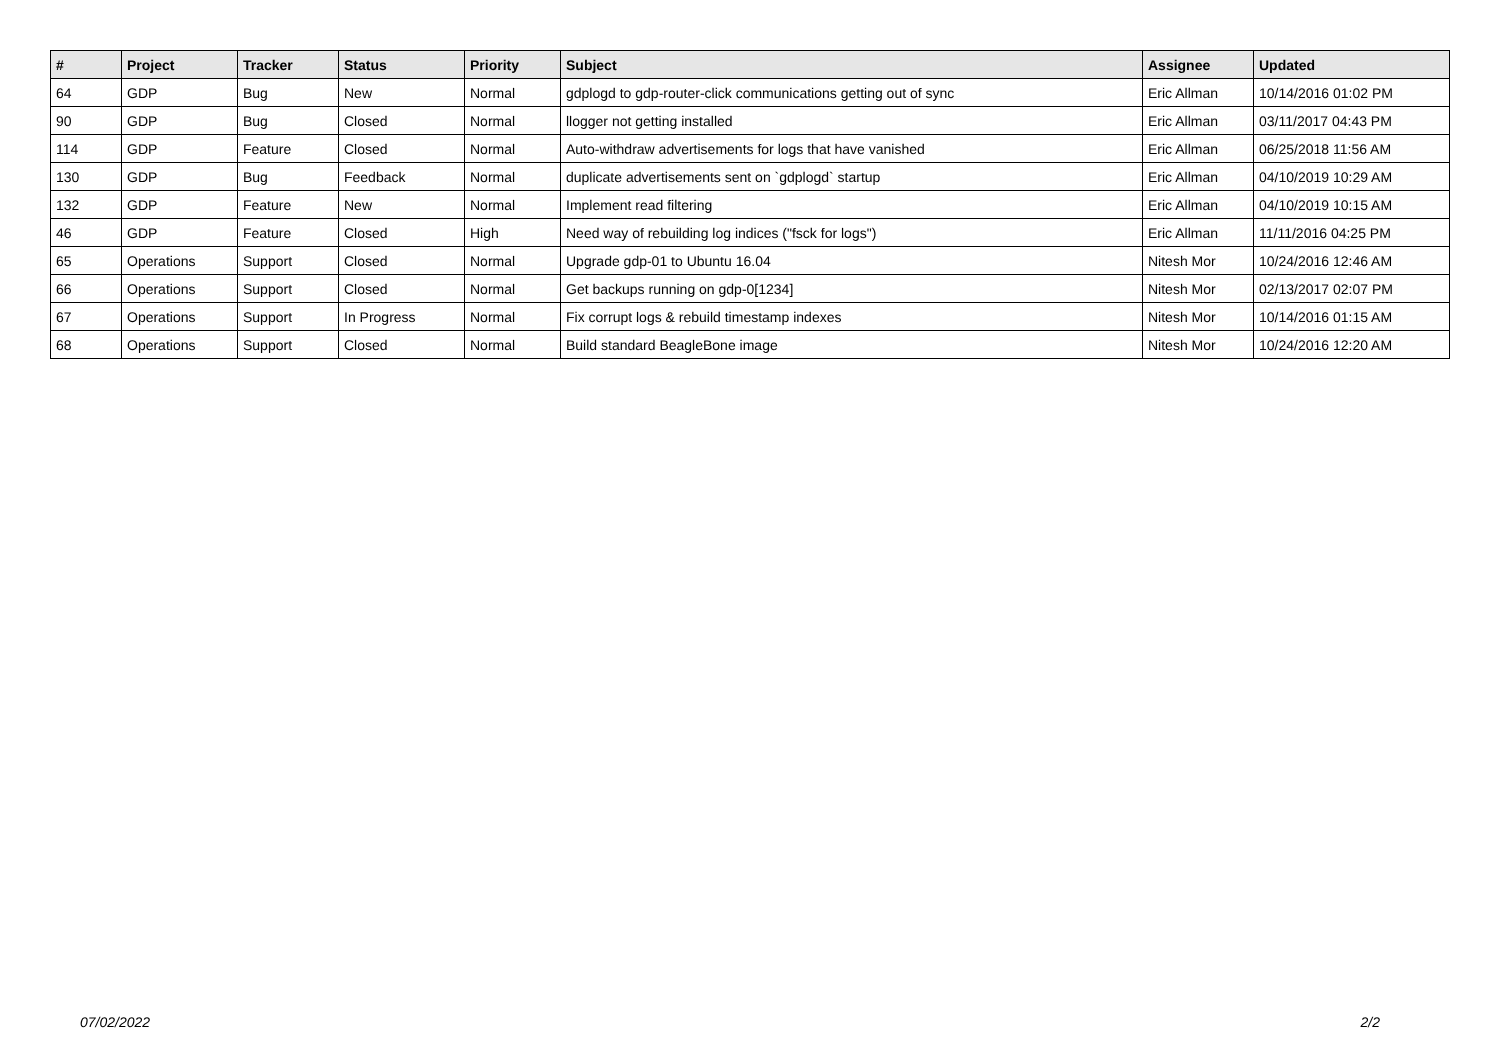| # | Project | Tracker | Status | Priority | Subject | Assignee | Updated |
| --- | --- | --- | --- | --- | --- | --- | --- |
| 64 | GDP | Bug | New | Normal | gdplogd to gdp-router-click communications getting out of sync | Eric Allman | 10/14/2016 01:02 PM |
| 90 | GDP | Bug | Closed | Normal | llogger not getting installed | Eric Allman | 03/11/2017 04:43 PM |
| 114 | GDP | Feature | Closed | Normal | Auto-withdraw advertisements for logs that have vanished | Eric Allman | 06/25/2018 11:56 AM |
| 130 | GDP | Bug | Feedback | Normal | duplicate advertisements sent on `gdplogd` startup | Eric Allman | 04/10/2019 10:29 AM |
| 132 | GDP | Feature | New | Normal | Implement read filtering | Eric Allman | 04/10/2019 10:15 AM |
| 46 | GDP | Feature | Closed | High | Need way of rebuilding log indices ("fsck for logs") | Eric Allman | 11/11/2016 04:25 PM |
| 65 | Operations | Support | Closed | Normal | Upgrade gdp-01 to Ubuntu 16.04 | Nitesh Mor | 10/24/2016 12:46 AM |
| 66 | Operations | Support | Closed | Normal | Get backups running on gdp-0[1234] | Nitesh Mor | 02/13/2017 02:07 PM |
| 67 | Operations | Support | In Progress | Normal | Fix corrupt logs & rebuild timestamp indexes | Nitesh Mor | 10/14/2016 01:15 AM |
| 68 | Operations | Support | Closed | Normal | Build standard BeagleBone image | Nitesh Mor | 10/24/2016 12:20 AM |
07/02/2022 2/2